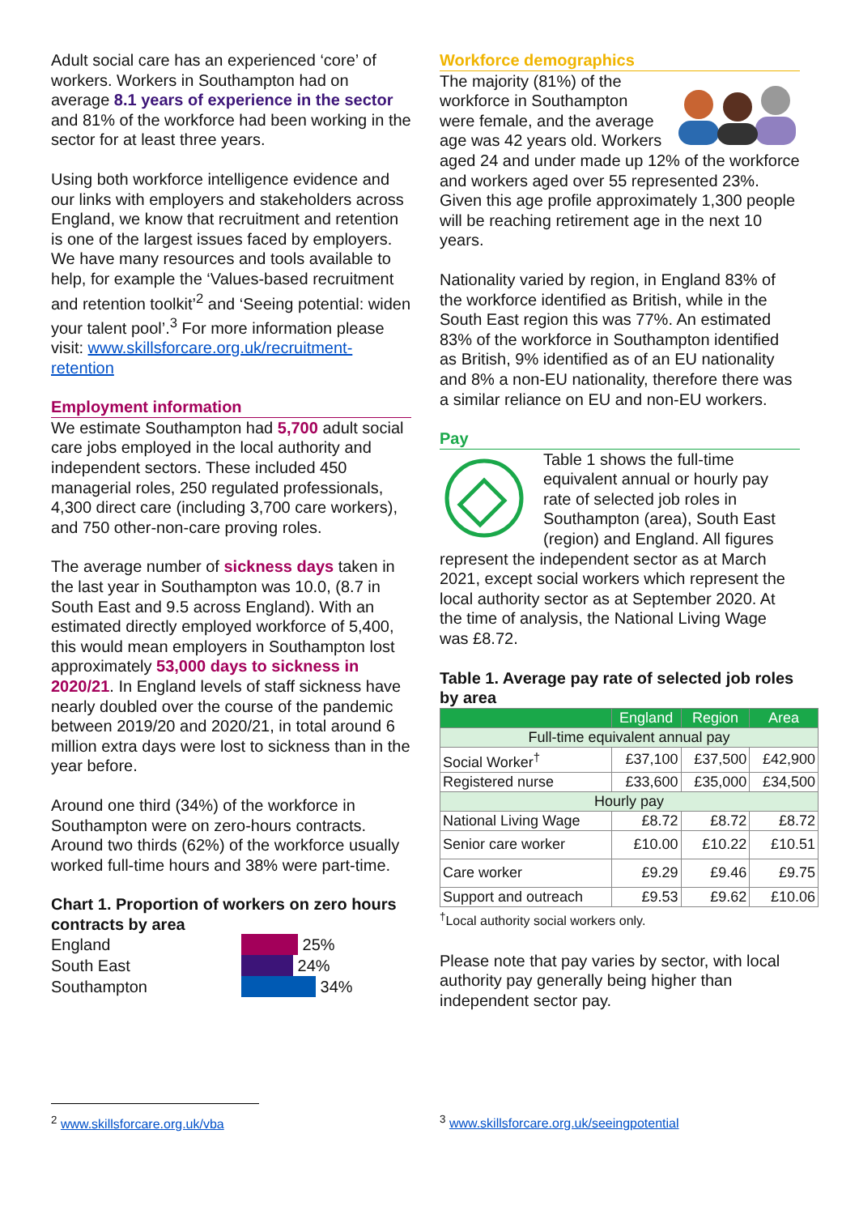Adult social care has an experienced ‘core’ of workers. Workers in Southampton had on average 8.1 years of experience in the sector and 81% of the workforce had been working in the sector for at least three years.
Using both workforce intelligence evidence and our links with employers and stakeholders across England, we know that recruitment and retention is one of the largest issues faced by employers. We have many resources and tools available to help, for example the ‘Values-based recruitment and retention toolkit’<sup>2</sup> and ‘Seeing potential: widen your talent pool’.<sup>3</sup> For more information please visit: www.skillsforcare.org.uk/recruitment-retention
Employment information
We estimate Southampton had 5,700 adult social care jobs employed in the local authority and independent sectors. These included 450 managerial roles, 250 regulated professionals, 4,300 direct care (including 3,700 care workers), and 750 other-non-care proving roles.
The average number of sickness days taken in the last year in Southampton was 10.0, (8.7 in South East and 9.5 across England). With an estimated directly employed workforce of 5,400, this would mean employers in Southampton lost approximately 53,000 days to sickness in 2020/21. In England levels of staff sickness have nearly doubled over the course of the pandemic between 2019/20 and 2020/21, in total around 6 million extra days were lost to sickness than in the year before.
Around one third (34%) of the workforce in Southampton were on zero-hours contracts. Around two thirds (62%) of the workforce usually worked full-time hours and 38% were part-time.
Chart 1. Proportion of workers on zero hours contracts by area
England 25%
South East 24%
Southampton 34%
Workforce demographics
The majority (81%) of the workforce in Southampton were female, and the average age was 42 years old. Workers aged 24 and under made up 12% of the workforce and workers aged over 55 represented 23%. Given this age profile approximately 1,300 people will be reaching retirement age in the next 10 years.
Nationality varied by region, in England 83% of the workforce identified as British, while in the South East region this was 77%. An estimated 83% of the workforce in Southampton identified as British, 9% identified as of an EU nationality and 8% a non-EU nationality, therefore there was a similar reliance on EU and non-EU workers.
Pay
Table 1 shows the full-time equivalent annual or hourly pay rate of selected job roles in Southampton (area), South East (region) and England. All figures represent the independent sector as at March 2021, except social workers which represent the local authority sector as at September 2020. At the time of analysis, the National Living Wage was £8.72.
Table 1. Average pay rate of selected job roles by area
| | England | Region | Area |
| --- | --- | --- | --- |
| Full-time equivalent annual pay | | | |
| Social Worker<sup>†</sup> | £37,100 | £37,500 | £42,900 |
| Registered nurse | £33,600 | £35,000 | £34,500 |
| Hourly pay | | | |
| National Living Wage | £8.72 | £8.72 | £8.72 |
| Senior care worker | £10.00 | £10.22 | £10.51 |
| Care worker | £9.29 | £9.46 | £9.75 |
| Support and outreach | £9.53 | £9.62 | £10.06 |
<sup>†</sup> Local authority social workers only.
Please note that pay varies by sector, with local authority pay generally being higher than independent sector pay.
<sup>2</sup> www.skillsforcare.org.uk/vba <sup>3</sup> www.skillsforcare.org.uk/seeingpotential